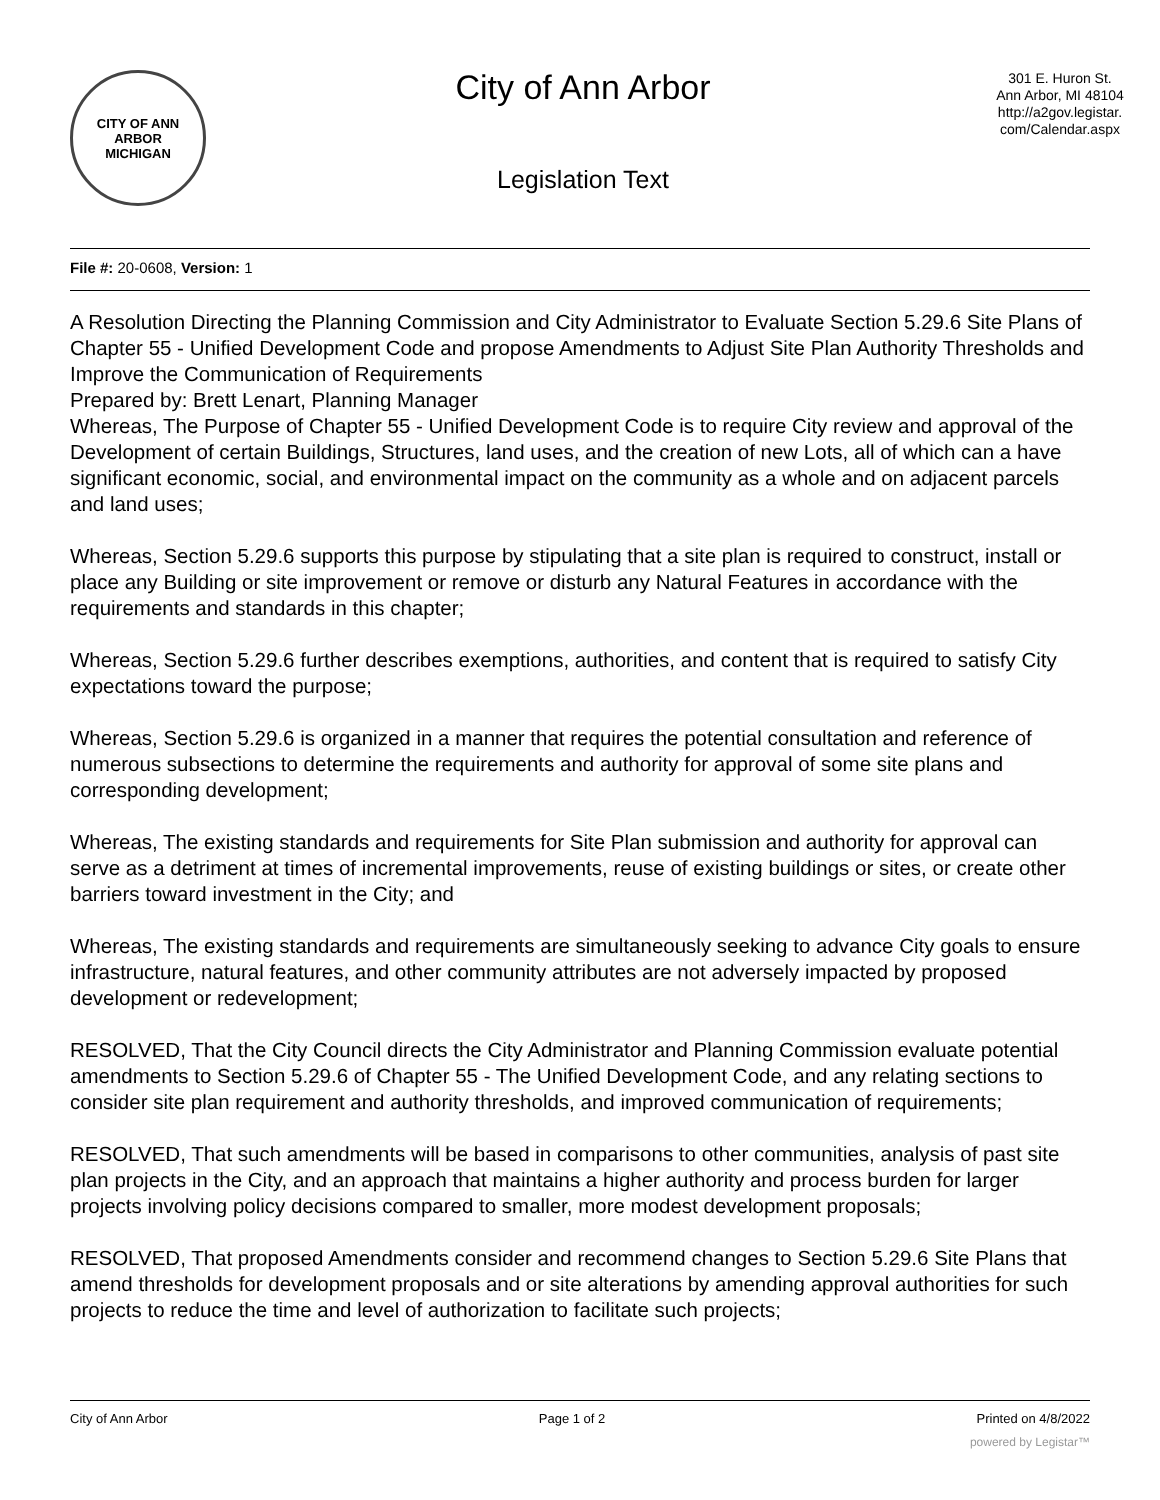CITY OF ANN ARBOR
MICHIGAN
City of Ann Arbor
Legislation Text
301 E. Huron St.
Ann Arbor, MI 48104
http://a2gov.legistar.
com/Calendar.aspx
File #: 20-0608, Version: 1
A Resolution Directing the Planning Commission and City Administrator to Evaluate Section 5.29.6 Site Plans of Chapter 55 - Unified Development Code and propose Amendments to Adjust Site Plan Authority Thresholds and Improve the Communication of Requirements
Prepared by: Brett Lenart, Planning Manager
Whereas, The Purpose of Chapter 55 - Unified Development Code is to require City review and approval of the Development of certain Buildings, Structures, land uses, and the creation of new Lots, all of which can a have significant economic, social, and environmental impact on the community as a whole and on adjacent parcels and land uses;
Whereas, Section 5.29.6 supports this purpose by stipulating that a site plan is required to construct, install or place any Building or site improvement or remove or disturb any Natural Features in accordance with the requirements and standards in this chapter;
Whereas, Section 5.29.6 further describes exemptions, authorities, and content that is required to satisfy City expectations toward the purpose;
Whereas, Section 5.29.6 is organized in a manner that requires the potential consultation and reference of numerous subsections to determine the requirements and authority for approval of some site plans and corresponding development;
Whereas, The existing standards and requirements for Site Plan submission and authority for approval can serve as a detriment at times of incremental improvements, reuse of existing buildings or sites, or create other barriers toward investment in the City; and
Whereas, The existing standards and requirements are simultaneously seeking to advance City goals to ensure infrastructure, natural features, and other community attributes are not adversely impacted by proposed development or redevelopment;
RESOLVED, That the City Council directs the City Administrator and Planning Commission evaluate potential amendments to Section 5.29.6 of Chapter 55 - The Unified Development Code, and any relating sections to consider site plan requirement and authority thresholds, and improved communication of requirements;
RESOLVED, That such amendments will be based in comparisons to other communities, analysis of past site plan projects in the City, and an approach that maintains a higher authority and process burden for larger projects involving policy decisions compared to smaller, more modest development proposals;
RESOLVED, That proposed Amendments consider and recommend changes to Section 5.29.6 Site Plans that amend thresholds for development proposals and or site alterations by amending approval authorities for such projects to reduce the time and level of authorization to facilitate such projects;
City of Ann Arbor Page 1 of 2 Printed on 4/8/2022
powered by Legistar™